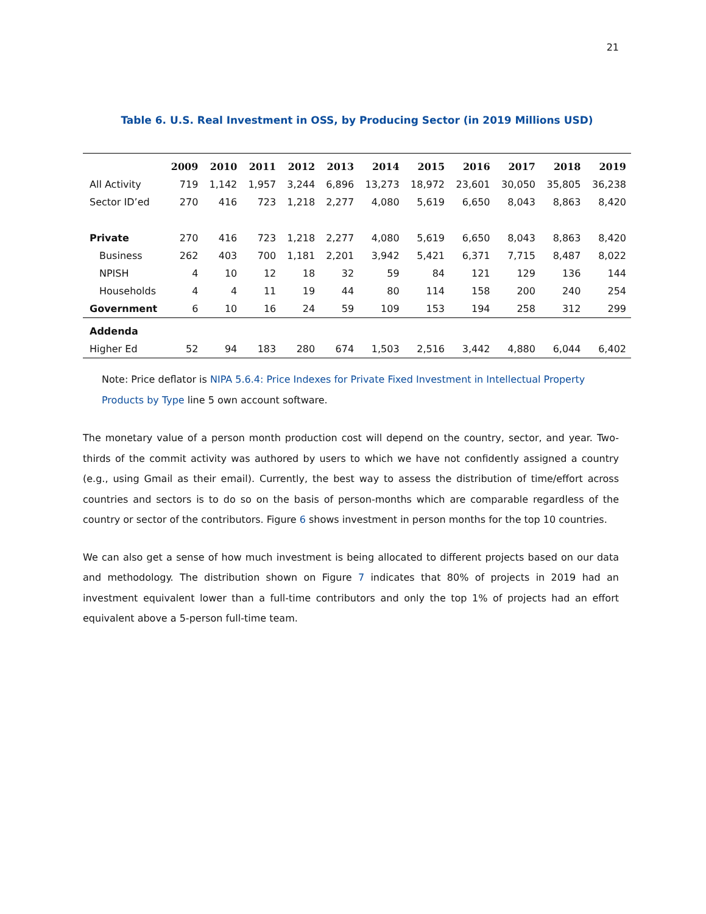21
Table 6. U.S. Real Investment in OSS, by Producing Sector (in 2019 Millions USD)
| | 2009 | 2010 | 2011 | 2012 | 2013 | 2014 | 2015 | 2016 | 2017 | 2018 | 2019 |
| --- | --- | --- | --- | --- | --- | --- | --- | --- | --- | --- | --- |
| All Activity | 719 | 1,142 | 1,957 | 3,244 | 6,896 | 13,273 | 18,972 | 23,601 | 30,050 | 35,805 | 36,238 |
| Sector ID’ed | 270 | 416 | 723 | 1,218 | 2,277 | 4,080 | 5,619 | 6,650 | 8,043 | 8,863 | 8,420 |
| Private | 270 | 416 | 723 | 1,218 | 2,277 | 4,080 | 5,619 | 6,650 | 8,043 | 8,863 | 8,420 |
| Business | 262 | 403 | 700 | 1,181 | 2,201 | 3,942 | 5,421 | 6,371 | 7,715 | 8,487 | 8,022 |
| NPISH | 4 | 10 | 12 | 18 | 32 | 59 | 84 | 121 | 129 | 136 | 144 |
| Households | 4 | 4 | 11 | 19 | 44 | 80 | 114 | 158 | 200 | 240 | 254 |
| Government | 6 | 10 | 16 | 24 | 59 | 109 | 153 | 194 | 258 | 312 | 299 |
| Addenda | | | | | | | | | | | |
| Higher Ed | 52 | 94 | 183 | 280 | 674 | 1,503 | 2,516 | 3,442 | 4,880 | 6,044 | 6,402 |
Note: Price deflator is NIPA 5.6.4: Price Indexes for Private Fixed Investment in Intellectual Property Products by Type line 5 own account software.
The monetary value of a person month production cost will depend on the country, sector, and year. Two-thirds of the commit activity was authored by users to which we have not confidently assigned a country (e.g., using Gmail as their email). Currently, the best way to assess the distribution of time/effort across countries and sectors is to do so on the basis of person-months which are comparable regardless of the country or sector of the contributors. Figure 6 shows investment in person months for the top 10 countries.
We can also get a sense of how much investment is being allocated to different projects based on our data and methodology. The distribution shown on Figure 7 indicates that 80% of projects in 2019 had an investment equivalent lower than a full-time contributors and only the top 1% of projects had an effort equivalent above a 5-person full-time team.